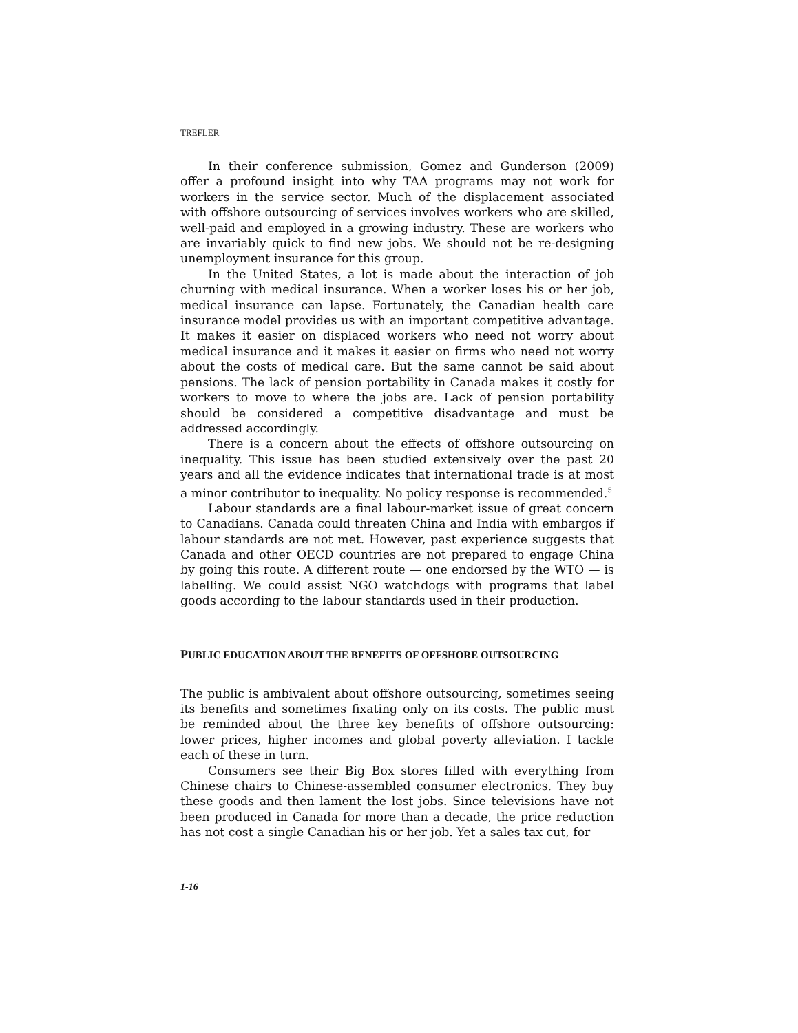TREFLER
In their conference submission, Gomez and Gunderson (2009) offer a profound insight into why TAA programs may not work for workers in the service sector. Much of the displacement associated with offshore outsourcing of services involves workers who are skilled, well-paid and employed in a growing industry. These are workers who are invariably quick to find new jobs. We should not be re-designing unemployment insurance for this group.
In the United States, a lot is made about the interaction of job churning with medical insurance. When a worker loses his or her job, medical insurance can lapse. Fortunately, the Canadian health care insurance model provides us with an important competitive advantage. It makes it easier on displaced workers who need not worry about medical insurance and it makes it easier on firms who need not worry about the costs of medical care. But the same cannot be said about pensions. The lack of pension portability in Canada makes it costly for workers to move to where the jobs are. Lack of pension portability should be considered a competitive disadvantage and must be addressed accordingly.
There is a concern about the effects of offshore outsourcing on inequality. This issue has been studied extensively over the past 20 years and all the evidence indicates that international trade is at most a minor contributor to inequality. No policy response is recommended.<sup>5</sup>
Labour standards are a final labour-market issue of great concern to Canadians. Canada could threaten China and India with embargos if labour standards are not met. However, past experience suggests that Canada and other OECD countries are not prepared to engage China by going this route. A different route — one endorsed by the WTO — is labelling. We could assist NGO watchdogs with programs that label goods according to the labour standards used in their production.
PUBLIC EDUCATION ABOUT THE BENEFITS OF OFFSHORE OUTSOURCING
The public is ambivalent about offshore outsourcing, sometimes seeing its benefits and sometimes fixating only on its costs. The public must be reminded about the three key benefits of offshore outsourcing: lower prices, higher incomes and global poverty alleviation. I tackle each of these in turn.
Consumers see their Big Box stores filled with everything from Chinese chairs to Chinese-assembled consumer electronics. They buy these goods and then lament the lost jobs. Since televisions have not been produced in Canada for more than a decade, the price reduction has not cost a single Canadian his or her job. Yet a sales tax cut, for
1-16